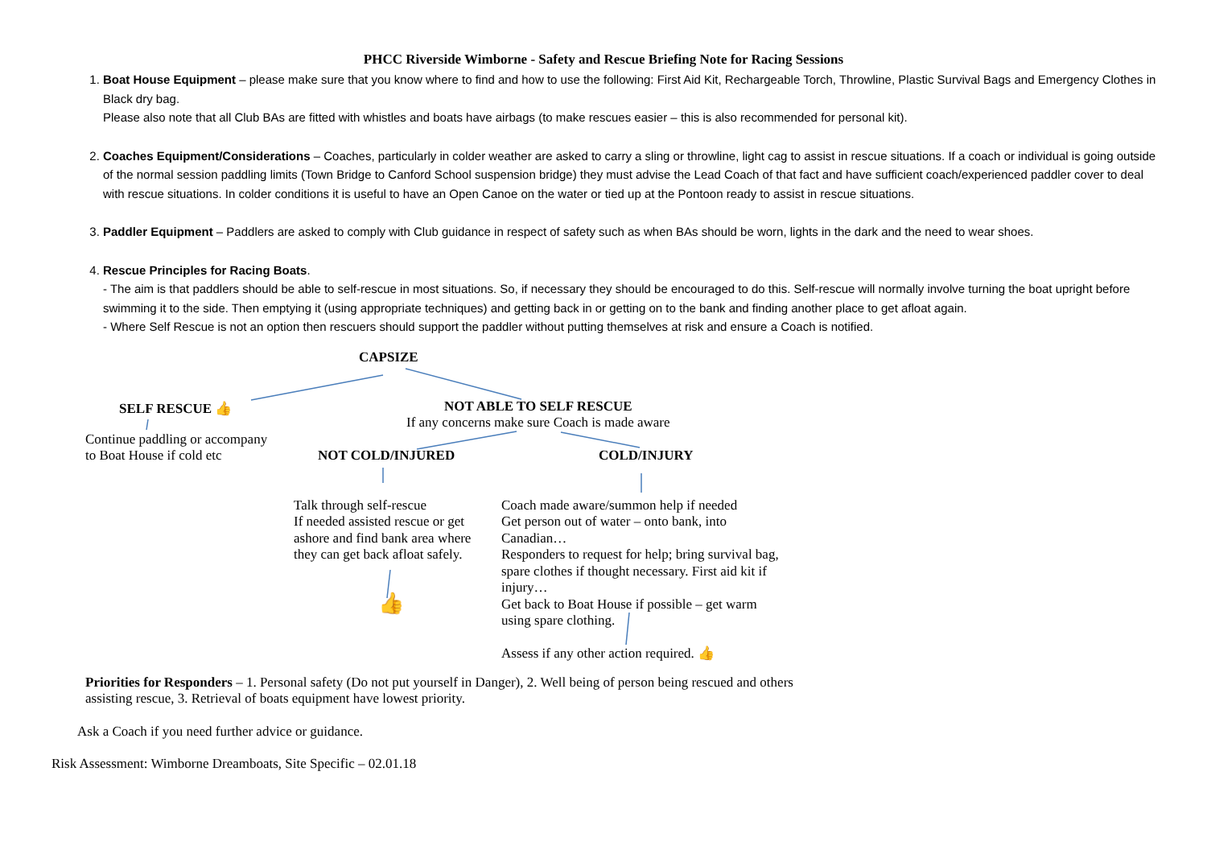PHCC Riverside Wimborne - Safety and Rescue Briefing Note for Racing Sessions
1. Boat House Equipment – please make sure that you know where to find and how to use the following: First Aid Kit, Rechargeable Torch, Throwline, Plastic Survival Bags and Emergency Clothes in Black dry bag.
Please also note that all Club BAs are fitted with whistles and boats have airbags (to make rescues easier – this is also recommended for personal kit).
2. Coaches Equipment/Considerations – Coaches, particularly in colder weather are asked to carry a sling or throwline, light cag to assist in rescue situations. If a coach or individual is going outside of the normal session paddling limits (Town Bridge to Canford School suspension bridge) they must advise the Lead Coach of that fact and have sufficient coach/experienced paddler cover to deal with rescue situations. In colder conditions it is useful to have an Open Canoe on the water or tied up at the Pontoon ready to assist in rescue situations.
3. Paddler Equipment – Paddlers are asked to comply with Club guidance in respect of safety such as when BAs should be worn, lights in the dark and the need to wear shoes.
4. Rescue Principles for Racing Boats.
- The aim is that paddlers should be able to self-rescue in most situations. So, if necessary they should be encouraged to do this. Self-rescue will normally involve turning the boat upright before swimming it to the side. Then emptying it (using appropriate techniques) and getting back in or getting on to the bank and finding another place to get afloat again.
- Where Self Rescue is not an option then rescuers should support the paddler without putting themselves at risk and ensure a Coach is notified.
CAPSIZE
SELF RESCUE 👍
Continue paddling or accompany
to Boat House if cold etc
NOT ABLE TO SELF RESCUE
If any concerns make sure Coach is made aware
NOT COLD/INJURED COLD/INJURY
Talk through self-rescue
If needed assisted rescue or get
ashore and find bank area where
they can get back afloat safely.
👍
Coach made aware/summon help if needed
Get person out of water – onto bank, into
Canadian…
Responders to request for help; bring survival bag,
spare clothes if thought necessary. First aid kit if
injury…
Get back to Boat House if possible – get warm
using spare clothing.
Assess if any other action required. 👍
Priorities for Responders – 1. Personal safety (Do not put yourself in Danger), 2. Well being of person being rescued and others assisting rescue, 3. Retrieval of boats equipment have lowest priority.
Ask a Coach if you need further advice or guidance.
Risk Assessment: Wimborne Dreamboats, Site Specific – 02.01.18